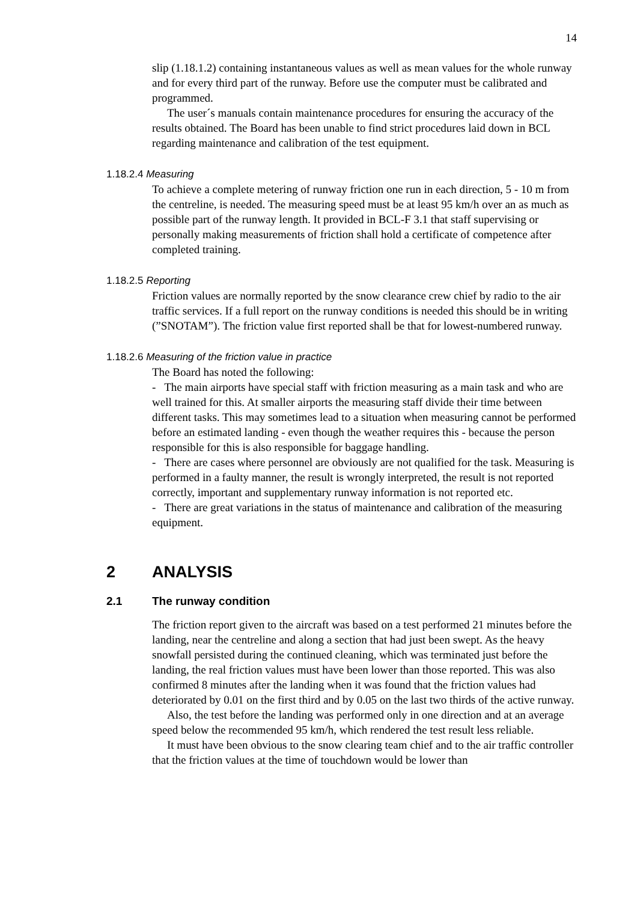14
slip (1.18.1.2) containing instantaneous values as well as mean values for the whole runway and for every third part of the runway. Before use the computer must be calibrated and programmed.
The user´s manuals contain maintenance procedures for ensuring the accuracy of the results obtained. The Board has been unable to find strict procedures laid down in BCL regarding maintenance and calibration of the test equipment.
1.18.2.4 Measuring
To achieve a complete metering of runway friction one run in each direction, 5 - 10 m from the centreline, is needed. The measuring speed must be at least 95 km/h over an as much as possible part of the runway length. It provided in BCL-F 3.1 that staff supervising or personally making measurements of friction shall hold a certificate of competence after completed training.
1.18.2.5 Reporting
Friction values are normally reported by the snow clearance crew chief by radio to the air traffic services. If a full report on the runway conditions is needed this should be in writing (”SNOTAM”). The friction value first reported shall be that for lowest-numbered runway.
1.18.2.6 Measuring of the friction value in practice
The Board has noted the following:
- The main airports have special staff with friction measuring as a main task and who are well trained for this. At smaller airports the measuring staff divide their time between different tasks. This may sometimes lead to a situation when measuring cannot be performed before an estimated landing - even though the weather requires this - because the person responsible for this is also responsible for baggage handling.
- There are cases where personnel are obviously are not qualified for the task. Measuring is performed in a faulty manner, the result is wrongly interpreted, the result is not reported correctly, important and supplementary runway information is not reported etc.
- There are great variations in the status of maintenance and calibration of the measuring equipment.
2 ANALYSIS
2.1 The runway condition
The friction report given to the aircraft was based on a test performed 21 minutes before the landing, near the centreline and along a section that had just been swept. As the heavy snowfall persisted during the continued cleaning, which was terminated just before the landing, the real friction values must have been lower than those reported. This was also confirmed 8 minutes after the landing when it was found that the friction values had deteriorated by 0.01 on the first third and by 0.05 on the last two thirds of the active runway.
Also, the test before the landing was performed only in one direction and at an average speed below the recommended 95 km/h, which rendered the test result less reliable.
It must have been obvious to the snow clearing team chief and to the air traffic controller that the friction values at the time of touchdown would be lower than